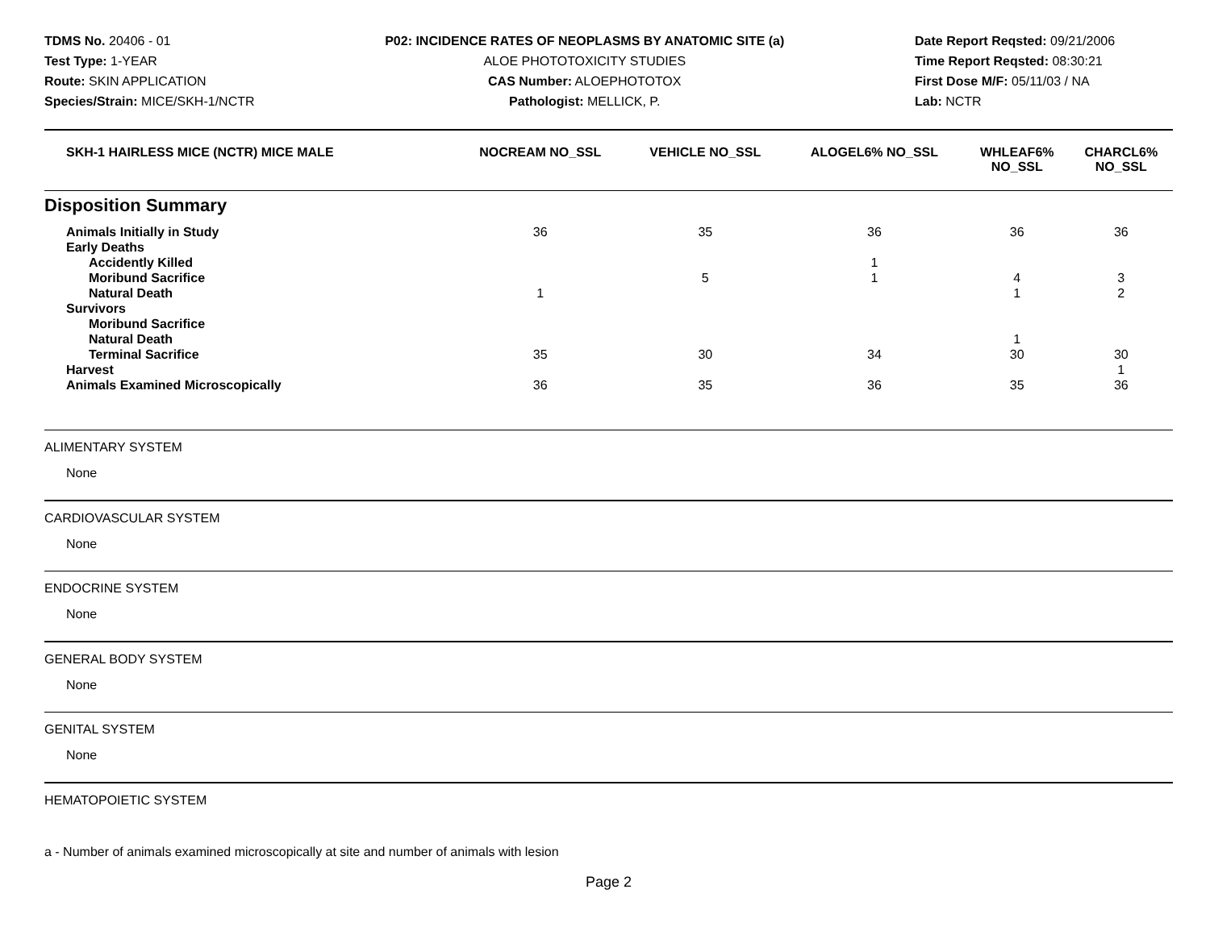TDMS No. 20406 - 01
Test Type: 1-YEAR
Route: SKIN APPLICATION
Species/Strain: MICE/SKH-1/NCTR
P02: INCIDENCE RATES OF NEOPLASMS BY ANATOMIC SITE (a)
ALOE PHOTOTOXICITY STUDIES
CAS Number: ALOEPHOTOTOX
Pathologist: MELLICK, P.
Date Report Reqsted: 09/21/2006
Time Report Reqsted: 08:30:21
First Dose M/F: 05/11/03 / NA
Lab: NCTR
| SKH-1 HAIRLESS MICE (NCTR) MICE MALE | NOCREAM NO_SSL | VEHICLE NO_SSL | ALOGEL6% NO_SSL | WHLEAF6% NO_SSL | CHARCL6% NO_SSL |
| --- | --- | --- | --- | --- | --- |
| Disposition Summary | | | | | |
| Animals Initially in Study | 36 | 35 | 36 | 36 | 36 |
| Early Deaths | | | | | |
| Accidently Killed | | | 1 | | |
| Moribund Sacrifice | | 5 | 1 | 4 | 3 |
| Natural Death | 1 | | | 1 | 2 |
| Survivors | | | | | |
| Moribund Sacrifice | | | | | |
| Natural Death | | | | 1 | |
| Terminal Sacrifice | 35 | 30 | 34 | 30 | 30 |
| Harvest | | | | | 1 |
| Animals Examined Microscopically | 36 | 35 | 36 | 35 | 36 |
ALIMENTARY SYSTEM
None
CARDIOVASCULAR SYSTEM
None
ENDOCRINE SYSTEM
None
GENERAL BODY SYSTEM
None
GENITAL SYSTEM
None
HEMATOPOIETIC SYSTEM
a - Number of animals examined microscopically at site and number of animals with lesion
Page 2